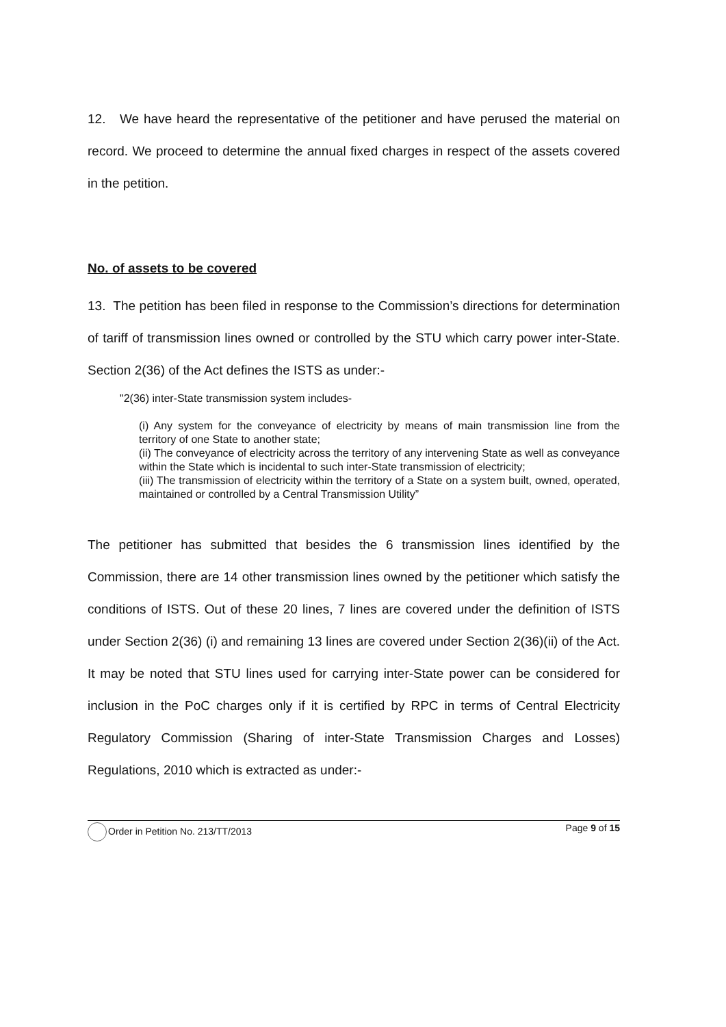12. We have heard the representative of the petitioner and have perused the material on record. We proceed to determine the annual fixed charges in respect of the assets covered in the petition.
No. of assets to be covered
13. The petition has been filed in response to the Commission’s directions for determination of tariff of transmission lines owned or controlled by the STU which carry power inter-State. Section 2(36) of the Act defines the ISTS as under:-
"2(36) inter-State transmission system includes-
(i) Any system for the conveyance of electricity by means of main transmission line from the territory of one State to another state;
(ii) The conveyance of electricity across the territory of any intervening State as well as conveyance within the State which is incidental to such inter-State transmission of electricity;
(iii) The transmission of electricity within the territory of a State on a system built, owned, operated, maintained or controlled by a Central Transmission Utility”
The petitioner has submitted that besides the 6 transmission lines identified by the Commission, there are 14 other transmission lines owned by the petitioner which satisfy the conditions of ISTS. Out of these 20 lines, 7 lines are covered under the definition of ISTS under Section 2(36) (i) and remaining 13 lines are covered under Section 2(36)(ii) of the Act. It may be noted that STU lines used for carrying inter-State power can be considered for inclusion in the PoC charges only if it is certified by RPC in terms of Central Electricity Regulatory Commission (Sharing of inter-State Transmission Charges and Losses) Regulations, 2010 which is extracted as under:-
Order in Petition No. 213/TT/2013 Page 9 of 15